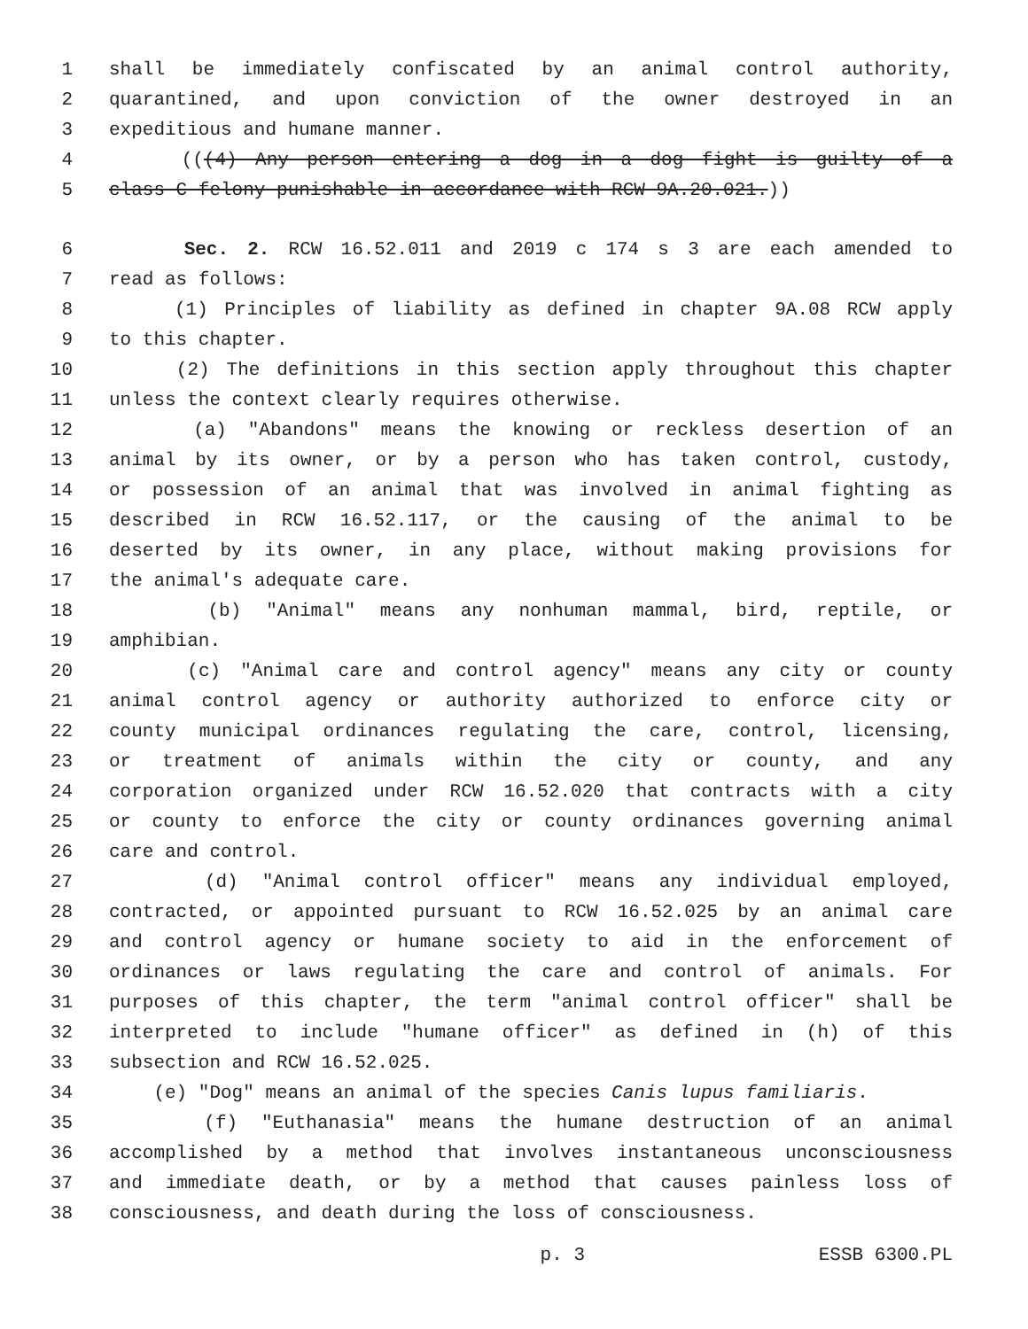1 shall be immediately confiscated by an animal control authority,
2 quarantined, and upon conviction of the owner destroyed in an
3 expeditious and humane manner.
4 (((4) Any person entering a dog in a dog fight is guilty of a
5 class C felony punishable in accordance with RCW 9A.20.021.))
6 Sec. 2. RCW 16.52.011 and 2019 c 174 s 3 are each amended to
7 read as follows:
8 (1) Principles of liability as defined in chapter 9A.08 RCW apply
9 to this chapter.
10 (2) The definitions in this section apply throughout this chapter
11 unless the context clearly requires otherwise.
12 (a) "Abandons" means the knowing or reckless desertion of an
13 animal by its owner, or by a person who has taken control, custody,
14 or possession of an animal that was involved in animal fighting as
15 described in RCW 16.52.117, or the causing of the animal to be
16 deserted by its owner, in any place, without making provisions for
17 the animal's adequate care.
18 (b) "Animal" means any nonhuman mammal, bird, reptile, or
19 amphibian.
20 (c) "Animal care and control agency" means any city or county
21 animal control agency or authority authorized to enforce city or
22 county municipal ordinances regulating the care, control, licensing,
23 or treatment of animals within the city or county, and any
24 corporation organized under RCW 16.52.020 that contracts with a city
25 or county to enforce the city or county ordinances governing animal
26 care and control.
27 (d) "Animal control officer" means any individual employed,
28 contracted, or appointed pursuant to RCW 16.52.025 by an animal care
29 and control agency or humane society to aid in the enforcement of
30 ordinances or laws regulating the care and control of animals. For
31 purposes of this chapter, the term "animal control officer" shall be
32 interpreted to include "humane officer" as defined in (h) of this
33 subsection and RCW 16.52.025.
34 (e) "Dog" means an animal of the species Canis lupus familiaris.
35 (f) "Euthanasia" means the humane destruction of an animal
36 accomplished by a method that involves instantaneous unconsciousness
37 and immediate death, or by a method that causes painless loss of
38 consciousness, and death during the loss of consciousness.
p. 3 ESSB 6300.PL